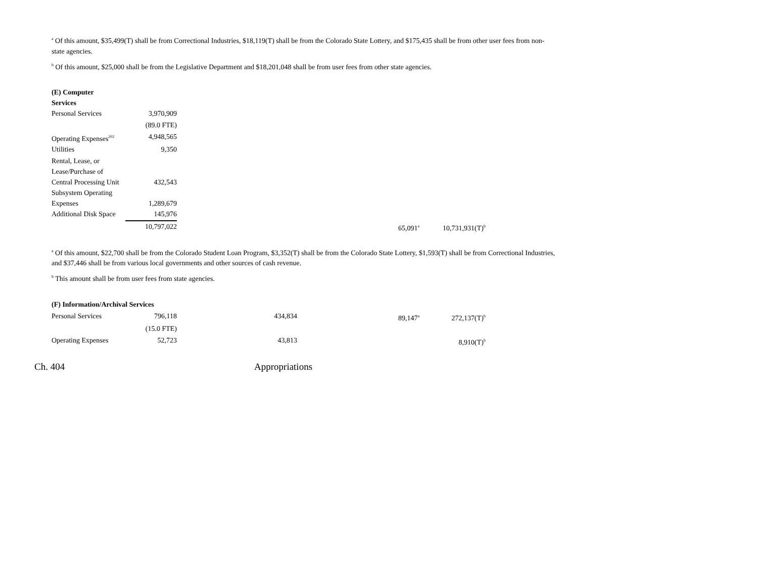<sup>a</sup> Of this amount, $35,499(T) shall be from Correctional Industries, $18,119(T) shall be from the Colorado State Lottery, and $175,435 shall be from other user fees from non-state agencies.
<sup>b</sup> Of this amount, $25,000 shall be from the Legislative Department and $18,201,048 shall be from user fees from other state agencies.
| (E) Computer Services | | | | |
| Personal Services | 3,970,909 | | | |
| | (89.0 FTE) | | | |
| Operating Expenses<sup>202</sup> | 4,948,565 | | | |
| Utilities | 9,350 | | | |
| Rental, Lease, or Lease/Purchase of Central Processing Unit | 432,543 | | | |
| Subsystem Operating Expenses | 1,289,679 | | | |
| Additional Disk Space | 145,976 | | | |
| | 10,797,022 | | 65,091<sup>a</sup> | 10,731,931(T)<sup>b</sup> |
<sup>a</sup> Of this amount, $22,700 shall be from the Colorado Student Loan Program, $3,352(T) shall be from the Colorado State Lottery, $1,593(T) shall be from Correctional Industries, and $37,446 shall be from various local governments and other sources of cash revenue.
<sup>b</sup> This amount shall be from user fees from state agencies.
| (F) Information/Archival Services | | | | |
| Personal Services | 796,118 | 434,834 | 89,147<sup>a</sup> | 272,137(T)<sup>b</sup> |
| | (15.0 FTE) | | | |
| Operating Expenses | 52,723 | 43,813 | | 8,910(T)<sup>b</sup> |
Ch. 404 Appropriations